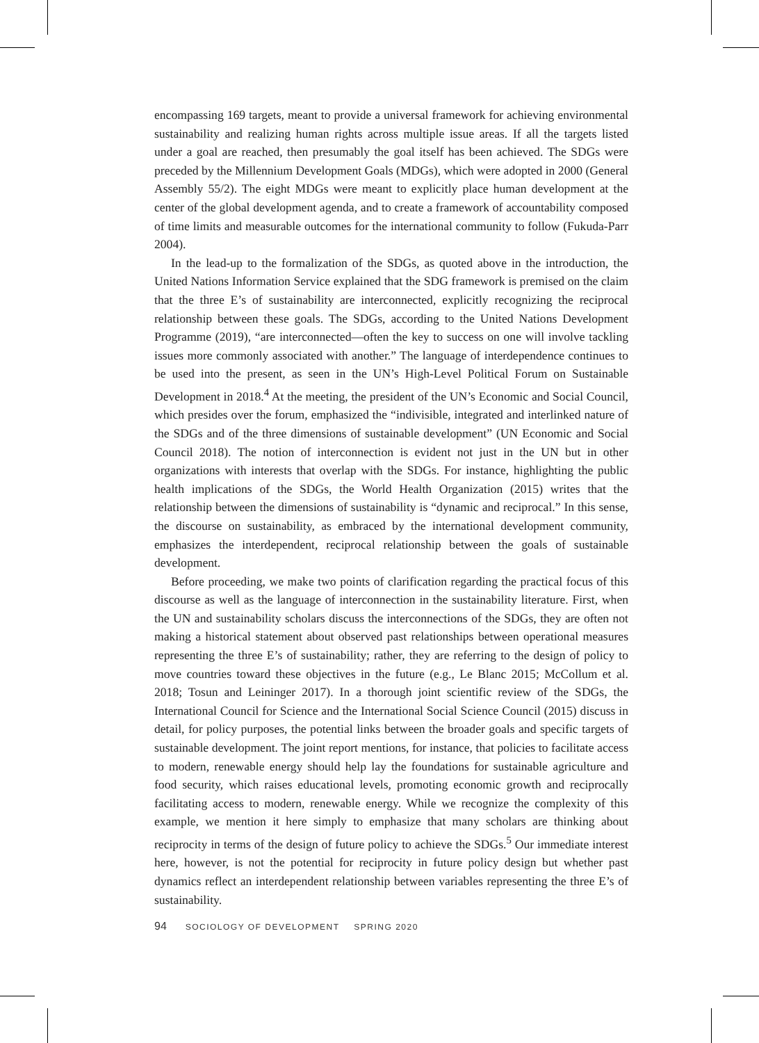encompassing 169 targets, meant to provide a universal framework for achieving environmental sustainability and realizing human rights across multiple issue areas. If all the targets listed under a goal are reached, then presumably the goal itself has been achieved. The SDGs were preceded by the Millennium Development Goals (MDGs), which were adopted in 2000 (General Assembly 55/2). The eight MDGs were meant to explicitly place human development at the center of the global development agenda, and to create a framework of accountability composed of time limits and measurable outcomes for the international community to follow (Fukuda-Parr 2004).
In the lead-up to the formalization of the SDGs, as quoted above in the introduction, the United Nations Information Service explained that the SDG framework is premised on the claim that the three E’s of sustainability are interconnected, explicitly recognizing the reciprocal relationship between these goals. The SDGs, according to the United Nations Development Programme (2019), “are interconnected—often the key to success on one will involve tackling issues more commonly associated with another.” The language of interdependence continues to be used into the present, as seen in the UN’s High-Level Political Forum on Sustainable Development in 2018.<sup>4</sup> At the meeting, the president of the UN’s Economic and Social Council, which presides over the forum, emphasized the “indivisible, integrated and interlinked nature of the SDGs and of the three dimensions of sustainable development” (UN Economic and Social Council 2018). The notion of interconnection is evident not just in the UN but in other organizations with interests that overlap with the SDGs. For instance, highlighting the public health implications of the SDGs, the World Health Organization (2015) writes that the relationship between the dimensions of sustainability is “dynamic and reciprocal.” In this sense, the discourse on sustainability, as embraced by the international development community, emphasizes the interdependent, reciprocal relationship between the goals of sustainable development.
Before proceeding, we make two points of clarification regarding the practical focus of this discourse as well as the language of interconnection in the sustainability literature. First, when the UN and sustainability scholars discuss the interconnections of the SDGs, they are often not making a historical statement about observed past relationships between operational measures representing the three E’s of sustainability; rather, they are referring to the design of policy to move countries toward these objectives in the future (e.g., Le Blanc 2015; McCollum et al. 2018; Tosun and Leininger 2017). In a thorough joint scientific review of the SDGs, the International Council for Science and the International Social Science Council (2015) discuss in detail, for policy purposes, the potential links between the broader goals and specific targets of sustainable development. The joint report mentions, for instance, that policies to facilitate access to modern, renewable energy should help lay the foundations for sustainable agriculture and food security, which raises educational levels, promoting economic growth and reciprocally facilitating access to modern, renewable energy. While we recognize the complexity of this example, we mention it here simply to emphasize that many scholars are thinking about reciprocity in terms of the design of future policy to achieve the SDGs.<sup>5</sup> Our immediate interest here, however, is not the potential for reciprocity in future policy design but whether past dynamics reflect an interdependent relationship between variables representing the three E’s of sustainability.
94 SOCIOLOGY OF DEVELOPMENT SPRING 2020